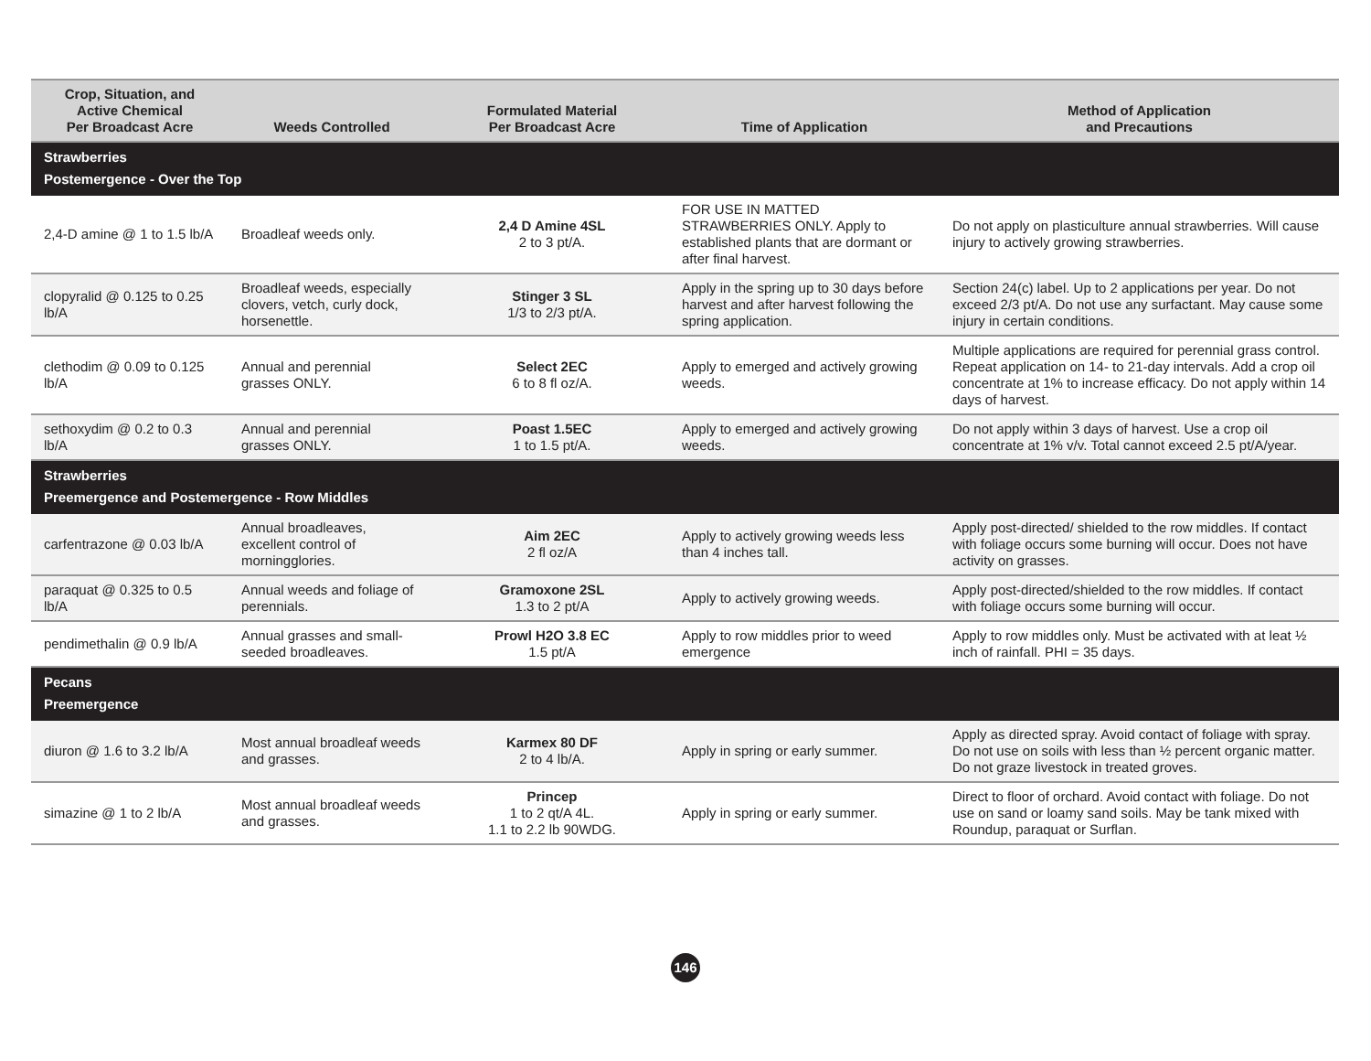| Crop, Situation, and Active Chemical Per Broadcast Acre | Weeds Controlled | Formulated Material Per Broadcast Acre | Time of Application | Method of Application and Precautions |
| --- | --- | --- | --- | --- |
| Strawberries Postemergence - Over the Top | | | | |
| 2,4-D amine @ 1 to 1.5 lb/A | Broadleaf weeds only. | 2,4 D Amine 4SL 2 to 3 pt/A. | FOR USE IN MATTED STRAWBERRIES ONLY. Apply to established plants that are dormant or after final harvest. | Do not apply on plasticulture annual strawberries. Will cause injury to actively growing strawberries. |
| clopyralid @ 0.125 to 0.25 lb/A | Broadleaf weeds, especially clovers, vetch, curly dock, horsenettle. | Stinger 3 SL 1/3 to 2/3 pt/A. | Apply in the spring up to 30 days before harvest and after harvest following the spring application. | Section 24(c) label. Up to 2 applications per year. Do not exceed 2/3 pt/A. Do not use any surfactant. May cause some injury in certain conditions. |
| clethodim @ 0.09 to 0.125 lb/A | Annual and perennial grasses ONLY. | Select 2EC 6 to 8 fl oz/A. | Apply to emerged and actively growing weeds. | Multiple applications are required for perennial grass control. Repeat application on 14- to 21-day intervals. Add a crop oil concentrate at 1% to increase efficacy. Do not apply within 14 days of harvest. |
| sethoxydim @ 0.2 to 0.3 lb/A | Annual and perennial grasses ONLY. | Poast 1.5EC 1 to 1.5 pt/A. | Apply to emerged and actively growing weeds. | Do not apply within 3 days of harvest. Use a crop oil concentrate at 1% v/v. Total cannot exceed 2.5 pt/A/year. |
| Strawberries Preemergence and Postemergence - Row Middles | | | | |
| carfentrazone @ 0.03 lb/A | Annual broadleaves, excellent control of morningglories. | Aim 2EC 2 fl oz/A | Apply to actively growing weeds less than 4 inches tall. | Apply post-directed/ shielded to the row middles. If contact with foliage occurs some burning will occur. Does not have activity on grasses. |
| paraquat @ 0.325 to 0.5 lb/A | Annual weeds and foliage of perennials. | Gramoxone 2SL 1.3 to 2 pt/A | Apply to actively growing weeds. | Apply post-directed/shielded to the row middles. If contact with foliage occurs some burning will occur. |
| pendimethalin @ 0.9 lb/A | Annual grasses and small-seeded broadleaves. | Prowl H2O 3.8 EC 1.5 pt/A | Apply to row middles prior to weed emergence | Apply to row middles only. Must be activated with at leat ½ inch of rainfall. PHI = 35 days. |
| Pecans Preemergence | | | | |
| diuron @ 1.6 to 3.2 lb/A | Most annual broadleaf weeds and grasses. | Karmex 80 DF 2 to 4 lb/A. | Apply in spring or early summer. | Apply as directed spray. Avoid contact of foliage with spray. Do not use on soils with less than ½ percent organic matter. Do not graze livestock in treated groves. |
| simazine @ 1 to 2 lb/A | Most annual broadleaf weeds and grasses. | Princep 1 to 2 qt/A 4L. 1.1 to 2.2 lb 90WDG. | Apply in spring or early summer. | Direct to floor of orchard. Avoid contact with foliage. Do not use on sand or loamy sand soils. May be tank mixed with Roundup, paraquat or Surflan. |
146